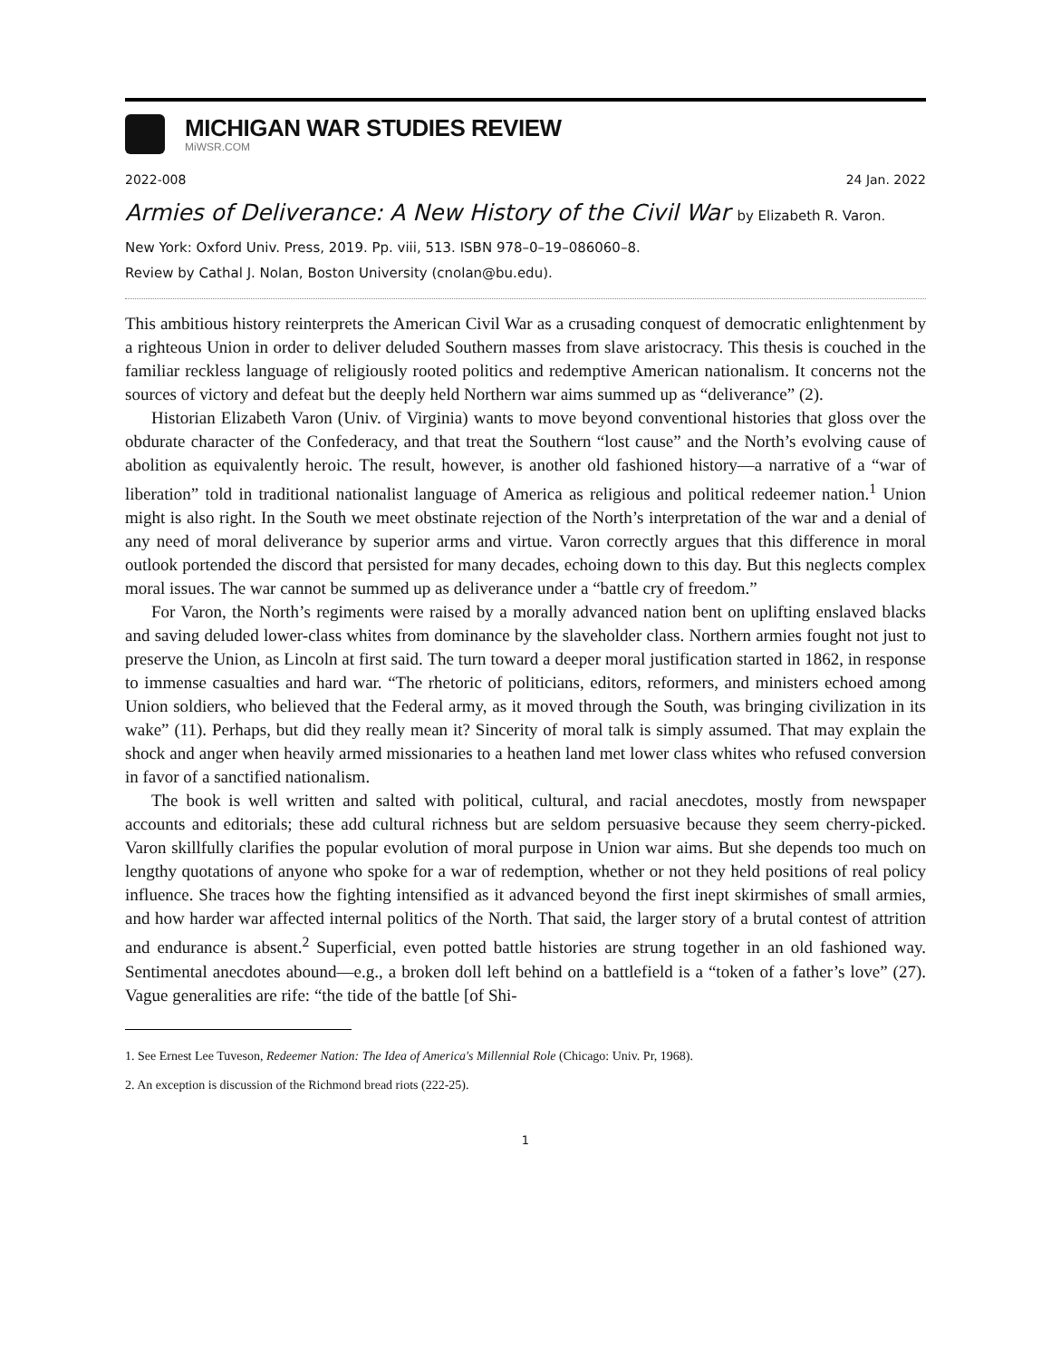MICHIGAN WAR STUDIES REVIEW
MiWSR.COM
2022-008 24 Jan. 2022
Armies of Deliverance: A New History of the Civil War by Elizabeth R. Varon.
New York: Oxford Univ. Press, 2019. Pp. viii, 513. ISBN 978–0–19–086060–8.
Review by Cathal J. Nolan, Boston University (cnolan@bu.edu).
This ambitious history reinterprets the American Civil War as a crusading conquest of democratic enlightenment by a righteous Union in order to deliver deluded Southern masses from slave aristocracy. This thesis is couched in the familiar reckless language of religiously rooted politics and redemptive American nationalism. It concerns not the sources of victory and defeat but the deeply held Northern war aims summed up as “deliverance” (2).
Historian Elizabeth Varon (Univ. of Virginia) wants to move beyond conventional histories that gloss over the obdurate character of the Confederacy, and that treat the Southern “lost cause” and the North’s evolving cause of abolition as equivalently heroic. The result, however, is another old fashioned history—a narrative of a “war of liberation” told in traditional nationalist language of America as religious and political redeemer nation.<sup>1</sup> Union might is also right. In the South we meet obstinate rejection of the North’s interpretation of the war and a denial of any need of moral deliverance by superior arms and virtue. Varon correctly argues that this difference in moral outlook portended the discord that persisted for many decades, echoing down to this day. But this neglects complex moral issues. The war cannot be summed up as deliverance under a “battle cry of freedom.”
For Varon, the North’s regiments were raised by a morally advanced nation bent on uplifting enslaved blacks and saving deluded lower-class whites from dominance by the slaveholder class. Northern armies fought not just to preserve the Union, as Lincoln at first said. The turn toward a deeper moral justification started in 1862, in response to immense casualties and hard war. “The rhetoric of politicians, editors, reformers, and ministers echoed among Union soldiers, who believed that the Federal army, as it moved through the South, was bringing civilization in its wake” (11). Perhaps, but did they really mean it? Sincerity of moral talk is simply assumed. That may explain the shock and anger when heavily armed missionaries to a heathen land met lower class whites who refused conversion in favor of a sanctified nationalism.
The book is well written and salted with political, cultural, and racial anecdotes, mostly from newspaper accounts and editorials; these add cultural richness but are seldom persuasive because they seem cherry-picked. Varon skillfully clarifies the popular evolution of moral purpose in Union war aims. But she depends too much on lengthy quotations of anyone who spoke for a war of redemption, whether or not they held positions of real policy influence. She traces how the fighting intensified as it advanced beyond the first inept skirmishes of small armies, and how harder war affected internal politics of the North. That said, the larger story of a brutal contest of attrition and endurance is absent.<sup>2</sup> Superficial, even potted battle histories are strung together in an old fashioned way. Sentimental anecdotes abound—e.g., a broken doll left behind on a battlefield is a “token of a father’s love” (27). Vague generalities are rife: “the tide of the battle [of Shi-
1. See Ernest Lee Tuveson, Redeemer Nation: The Idea of America's Millennial Role (Chicago: Univ. Pr, 1968).
2. An exception is discussion of the Richmond bread riots (222-25).
1